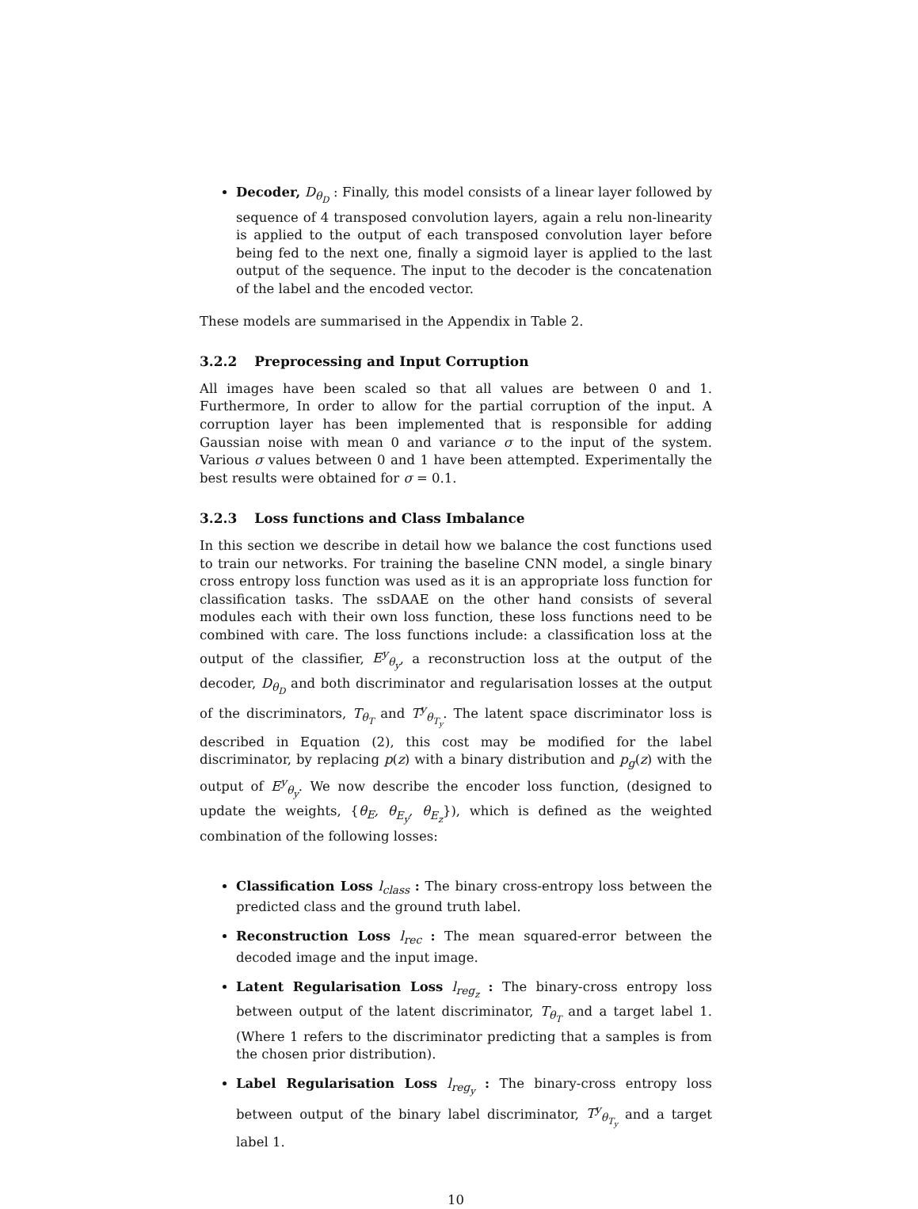Decoder, D<sub>θ<sub>D</sub></sub> : Finally, this model consists of a linear layer followed by sequence of 4 transposed convolution layers, again a relu non-linearity is applied to the output of each transposed convolution layer before being fed to the next one, finally a sigmoid layer is applied to the last output of the sequence. The input to the decoder is the concatenation of the label and the encoded vector.
These models are summarised in the Appendix in Table 2.
3.2.2 Preprocessing and Input Corruption
All images have been scaled so that all values are between 0 and 1. Furthermore, In order to allow for the partial corruption of the input. A corruption layer has been implemented that is responsible for adding Gaussian noise with mean 0 and variance σ to the input of the system. Various σ values between 0 and 1 have been attempted. Experimentally the best results were obtained for σ = 0.1.
3.2.3 Loss functions and Class Imbalance
In this section we describe in detail how we balance the cost functions used to train our networks. For training the baseline CNN model, a single binary cross entropy loss function was used as it is an appropriate loss function for classification tasks. The ssDAAE on the other hand consists of several modules each with their own loss function, these loss functions need to be combined with care. The loss functions include: a classification loss at the output of the classifier, E<sup>y</sup><sub>θ<sub>y</sub></sub>, a reconstruction loss at the output of the decoder, D<sub>θ<sub>D</sub></sub> and both discriminator and regularisation losses at the output of the discriminators, T<sub>θ<sub>T</sub></sub> and T<sup>y</sup><sub>θ<sub>T<sub>y</sub></sub></sub>. The latent space discriminator loss is described in Equation (2), this cost may be modified for the label discriminator, by replacing p(z) with a binary distribution and p<sub>g</sub>(z) with the output of E<sup>y</sup><sub>θ<sub>y</sub></sub>. We now describe the encoder loss function, (designed to update the weights, {θ<sub>E</sub>, θ<sub>E<sub>y</sub></sub>, θ<sub>E<sub>z</sub></sub>}), which is defined as the weighted combination of the following losses:
Classification Loss l<sub>class</sub> : The binary cross-entropy loss between the predicted class and the ground truth label.
Reconstruction Loss l<sub>rec</sub> : The mean squared-error between the decoded image and the input image.
Latent Regularisation Loss l<sub>reg<sub>z</sub></sub> : The binary-cross entropy loss between output of the latent discriminator, T<sub>θ<sub>T</sub></sub> and a target label 1. (Where 1 refers to the discriminator predicting that a samples is from the chosen prior distribution).
Label Regularisation Loss l<sub>reg<sub>y</sub></sub> : The binary-cross entropy loss between output of the binary label discriminator, T<sup>y</sup><sub>θ<sub>T<sub>y</sub></sub></sub> and a target label 1.
10